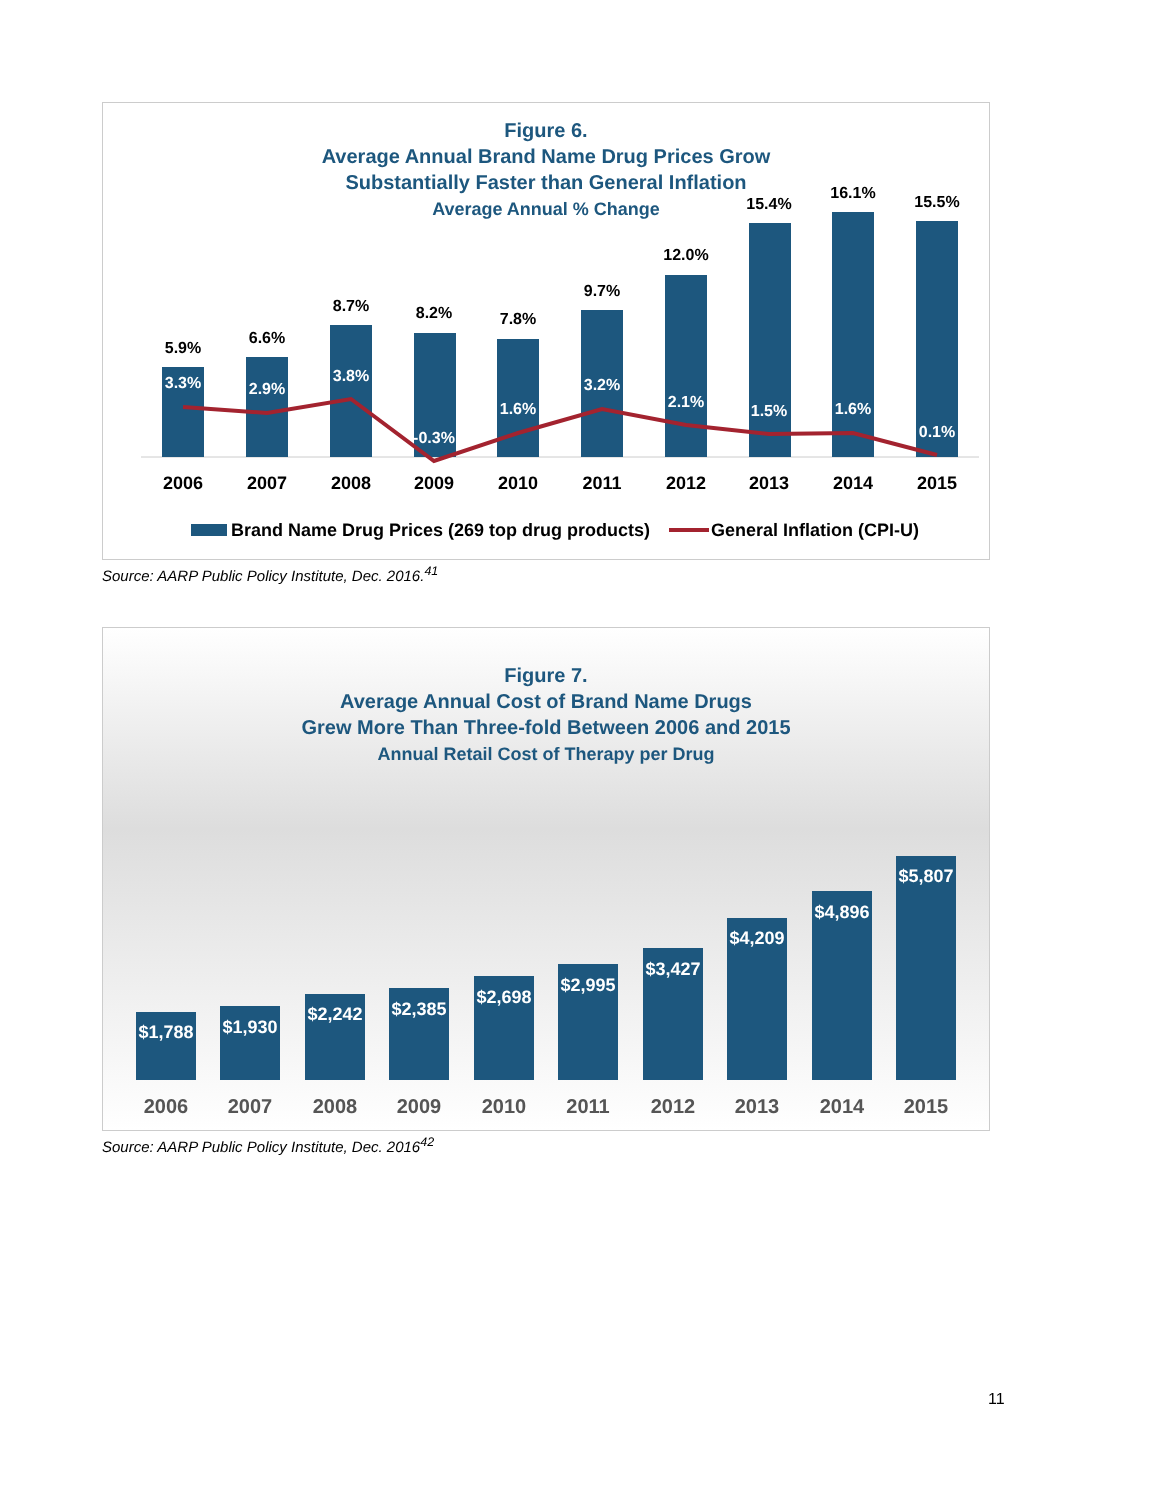Figure 6.
Average Annual Brand Name Drug Prices Grow
Substantially Faster than General Inflation
Average Annual % Change
5.9%
6.6%
8.7%
8.2%
7.8%
9.7%
12.0%
15.4%
16.1%
15.5%
3.3%
2.9%
3.8%
-0.3%
1.6%
3.2%
2.1%
1.5%
1.6%
0.1%
2006
2007
2008
2009
2010
2011
2012
2013
2014
2015
Brand Name Drug Prices (269 top drug products)
General Inflation (CPI-U)
Source: AARP Public Policy Institute, Dec. 2016.<sup>41</sup>
Figure 7.
Average Annual Cost of Brand Name Drugs
Grew More Than Three-fold Between 2006 and 2015
Annual Retail Cost of Therapy per Drug
$1,788
$1,930
$2,242
$2,385
$2,698
$2,995
$3,427
$4,209
$4,896
$5,807
2006
2007
2008
2009
2010
2011
2012
2013
2014
2015
Source: AARP Public Policy Institute, Dec. 2016<sup>42</sup>
11